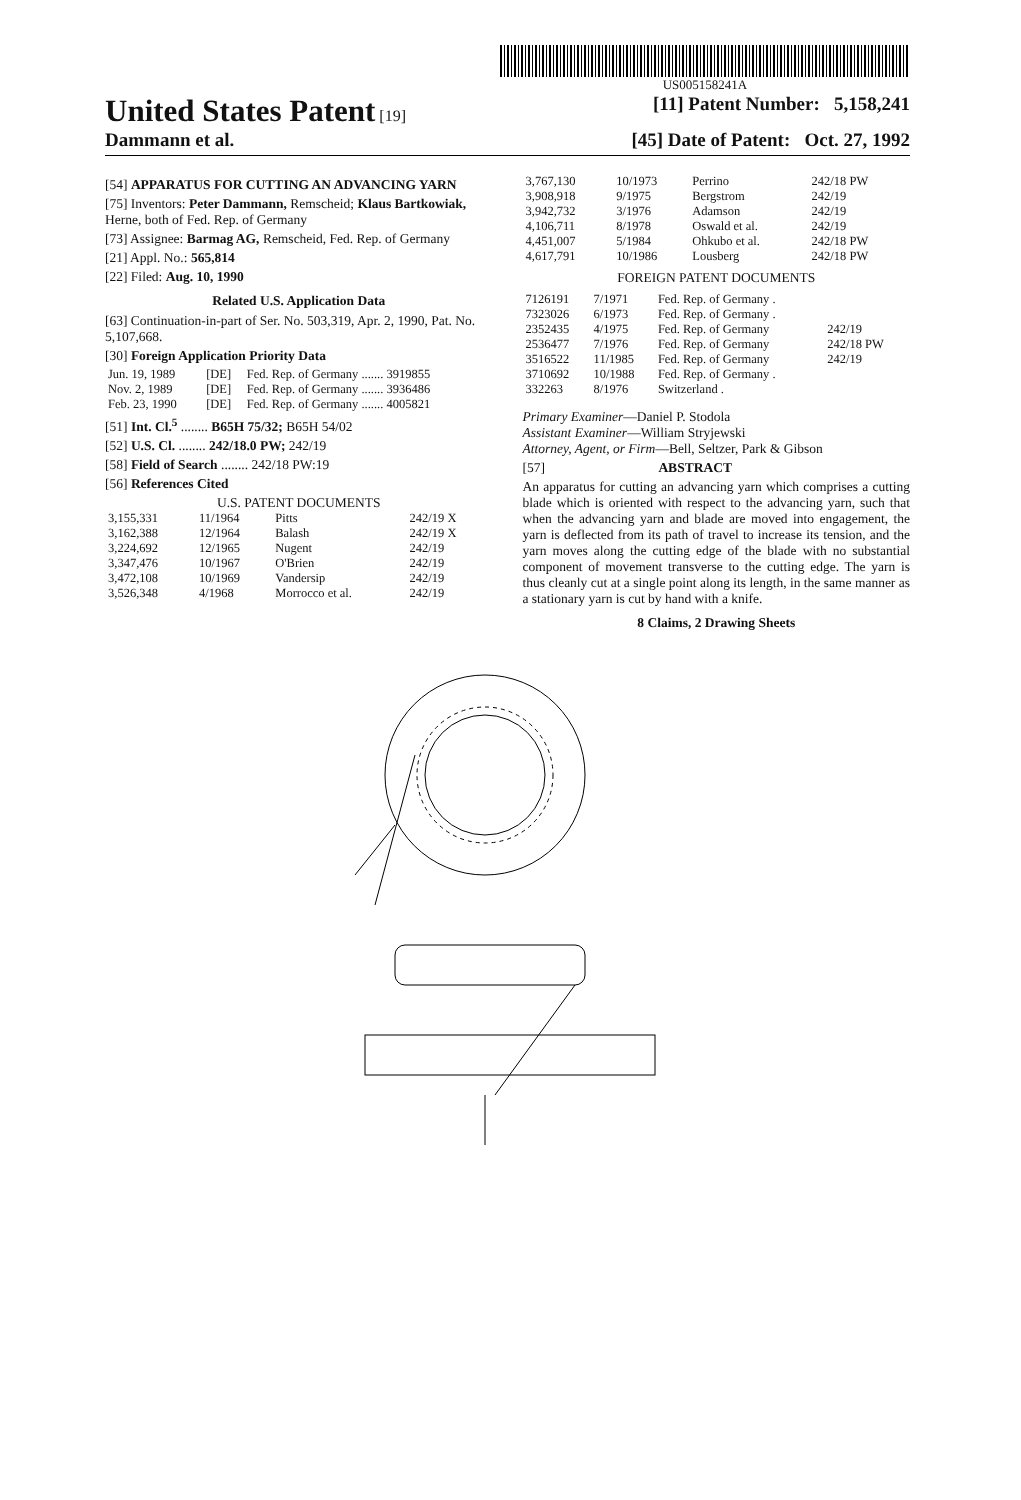US005158241A
United States Patent [19]
[11] Patent Number: 5,158,241
Dammann et al. [45] Date of Patent: Oct. 27, 1992
[54] APPARATUS FOR CUTTING AN ADVANCING YARN
[75] Inventors: Peter Dammann, Remscheid; Klaus Bartkowiak, Herne, both of Fed. Rep. of Germany
[73] Assignee: Barmag AG, Remscheid, Fed. Rep. of Germany
[21] Appl. No.: 565,814
[22] Filed: Aug. 10, 1990
Related U.S. Application Data
[63] Continuation-in-part of Ser. No. 503,319, Apr. 2, 1990, Pat. No. 5,107,668.
[30] Foreign Application Priority Data
| Jun. 19, 1989 | [DE] | Fed. Rep. of Germany ....... 3919855 |
| Nov. 2, 1989 | [DE] | Fed. Rep. of Germany ....... 3936486 |
| Feb. 23, 1990 | [DE] | Fed. Rep. of Germany ....... 4005821 |
[51] Int. Cl.<sup>5</sup> ........ B65H 75/32; B65H 54/02
[52] U.S. Cl. ........ 242/18.0 PW; 242/19
[58] Field of Search ........ 242/18 PW:19
[56] References Cited
U.S. PATENT DOCUMENTS
| 3,155,331 | 11/1964 | Pitts | 242/19 X |
| 3,162,388 | 12/1964 | Balash | 242/19 X |
| 3,224,692 | 12/1965 | Nugent | 242/19 |
| 3,347,476 | 10/1967 | O'Brien | 242/19 |
| 3,472,108 | 10/1969 | Vandersip | 242/19 |
| 3,526,348 | 4/1968 | Morrocco et al. | 242/19 |
| 3,767,130 | 10/1973 | Perrino | 242/18 PW |
| 3,908,918 | 9/1975 | Bergstrom | 242/19 |
| 3,942,732 | 3/1976 | Adamson | 242/19 |
| 4,106,711 | 8/1978 | Oswald et al. | 242/19 |
| 4,451,007 | 5/1984 | Ohkubo et al. | 242/18 PW |
| 4,617,791 | 10/1986 | Lousberg | 242/18 PW |
FOREIGN PATENT DOCUMENTS
| 7126191 | 7/1971 | Fed. Rep. of Germany . | |
| 7323026 | 6/1973 | Fed. Rep. of Germany . | |
| 2352435 | 4/1975 | Fed. Rep. of Germany | 242/19 |
| 2536477 | 7/1976 | Fed. Rep. of Germany | 242/18 PW |
| 3516522 | 11/1985 | Fed. Rep. of Germany | 242/19 |
| 3710692 | 10/1988 | Fed. Rep. of Germany . | |
| 332263 | 8/1976 | Switzerland . | |
Primary Examiner—Daniel P. Stodola
Assistant Examiner—William Stryjewski
Attorney, Agent, or Firm—Bell, Seltzer, Park & Gibson
[57] ABSTRACT
An apparatus for cutting an advancing yarn which comprises a cutting blade which is oriented with respect to the advancing yarn, such that when the advancing yarn and blade are moved into engagement, the yarn is deflected from its path of travel to increase its tension, and the yarn moves along the cutting edge of the blade with no substantial component of movement transverse to the cutting edge. The yarn is thus cleanly cut at a single point along its length, in the same manner as a stationary yarn is cut by hand with a knife.
8 Claims, 2 Drawing Sheets